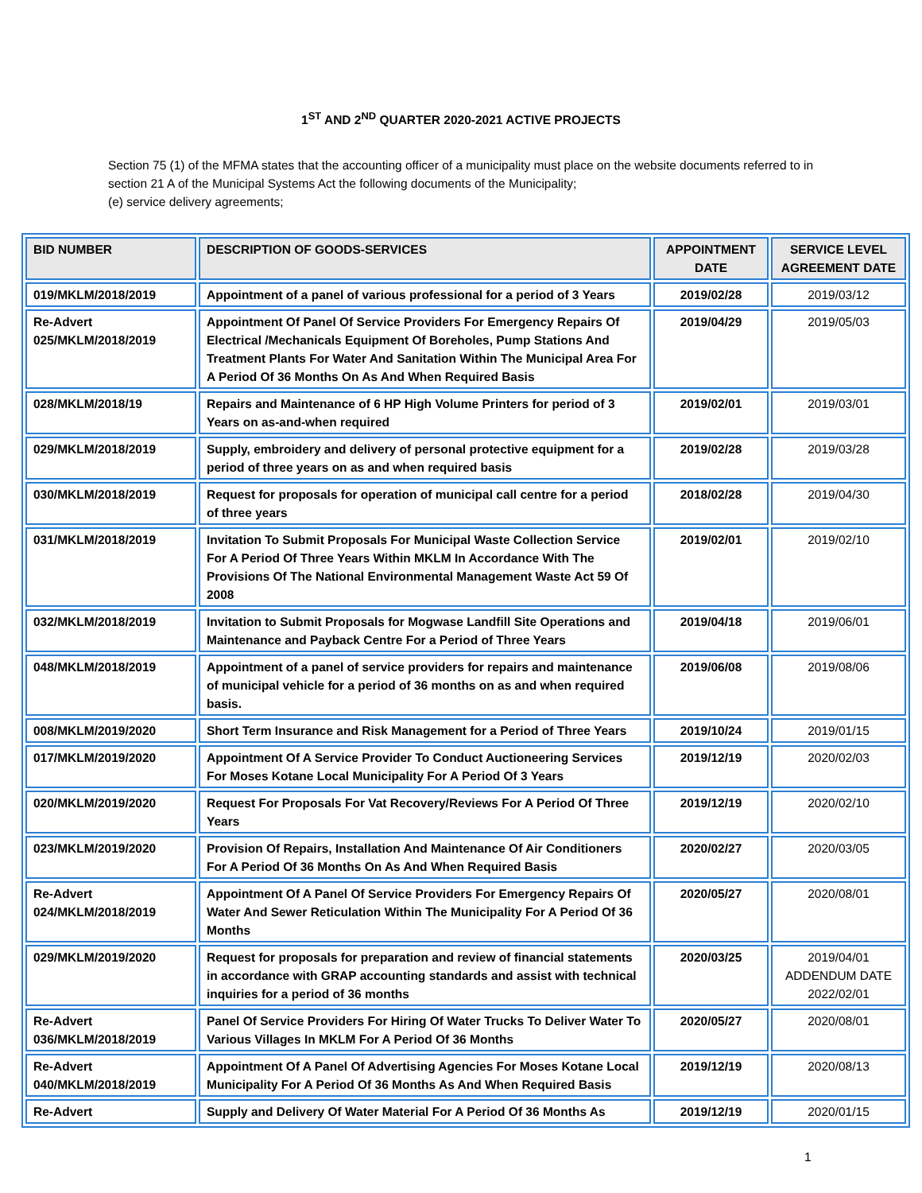1<sup>ST</sup> AND 2<sup>ND</sup> QUARTER 2020-2021 ACTIVE PROJECTS
Section 75 (1) of the MFMA states that the accounting officer of a municipality must place on the website documents referred to in section 21 A of the Municipal Systems Act the following documents of the Municipality;
(e) service delivery agreements;
| BID NUMBER | DESCRIPTION OF GOODS-SERVICES | APPOINTMENT DATE | SERVICE LEVEL AGREEMENT DATE |
| --- | --- | --- | --- |
| 019/MKLM/2018/2019 | Appointment of a panel of various professional for a period of 3 Years | 2019/02/28 | 2019/03/12 |
| Re-Advert 025/MKLM/2018/2019 | Appointment Of Panel Of Service Providers For Emergency Repairs Of Electrical /Mechanicals Equipment Of Boreholes, Pump Stations And Treatment Plants For Water And Sanitation Within The Municipal Area For A Period Of 36 Months On As And When Required Basis | 2019/04/29 | 2019/05/03 |
| 028/MKLM/2018/19 | Repairs and Maintenance of 6 HP High Volume Printers for period of 3 Years on as-and-when required | 2019/02/01 | 2019/03/01 |
| 029/MKLM/2018/2019 | Supply, embroidery and delivery of personal protective equipment for a period of three years on as and when required basis | 2019/02/28 | 2019/03/28 |
| 030/MKLM/2018/2019 | Request for proposals for operation of municipal call centre for a period of three years | 2018/02/28 | 2019/04/30 |
| 031/MKLM/2018/2019 | Invitation To Submit Proposals For Municipal Waste Collection Service For A Period Of Three Years Within MKLM In Accordance With The Provisions Of The National Environmental Management Waste Act 59 Of 2008 | 2019/02/01 | 2019/02/10 |
| 032/MKLM/2018/2019 | Invitation to Submit Proposals for Mogwase Landfill Site Operations and Maintenance and Payback Centre For a Period of Three Years | 2019/04/18 | 2019/06/01 |
| 048/MKLM/2018/2019 | Appointment of a panel of service providers for repairs and maintenance of municipal vehicle for a period of 36 months on as and when required basis. | 2019/06/08 | 2019/08/06 |
| 008/MKLM/2019/2020 | Short Term Insurance and Risk Management for a Period of Three Years | 2019/10/24 | 2019/01/15 |
| 017/MKLM/2019/2020 | Appointment Of A Service Provider To Conduct Auctioneering Services For Moses Kotane Local Municipality For A Period Of 3 Years | 2019/12/19 | 2020/02/03 |
| 020/MKLM/2019/2020 | Request For Proposals For Vat Recovery/Reviews For A Period Of Three Years | 2019/12/19 | 2020/02/10 |
| 023/MKLM/2019/2020 | Provision Of Repairs, Installation And Maintenance Of Air Conditioners For A Period Of 36 Months On As And When Required Basis | 2020/02/27 | 2020/03/05 |
| Re-Advert 024/MKLM/2018/2019 | Appointment Of A Panel Of Service Providers For Emergency Repairs Of Water And Sewer Reticulation Within The Municipality For A Period Of 36 Months | 2020/05/27 | 2020/08/01 |
| 029/MKLM/2019/2020 | Request for proposals for preparation and review of financial statements in accordance with GRAP accounting standards and assist with technical inquiries for a period of 36 months | 2020/03/25 | 2019/04/01 ADDENDUM DATE 2022/02/01 |
| Re-Advert 036/MKLM/2018/2019 | Panel Of Service Providers For Hiring Of Water Trucks To Deliver Water To Various Villages In MKLM For A Period Of 36 Months | 2020/05/27 | 2020/08/01 |
| Re-Advert 040/MKLM/2018/2019 | Appointment Of A Panel Of Advertising Agencies For Moses Kotane Local Municipality For A Period Of 36 Months As And When Required Basis | 2019/12/19 | 2020/08/13 |
| Re-Advert | Supply and Delivery Of Water Material For A Period Of 36 Months As | 2019/12/19 | 2020/01/15 |
1